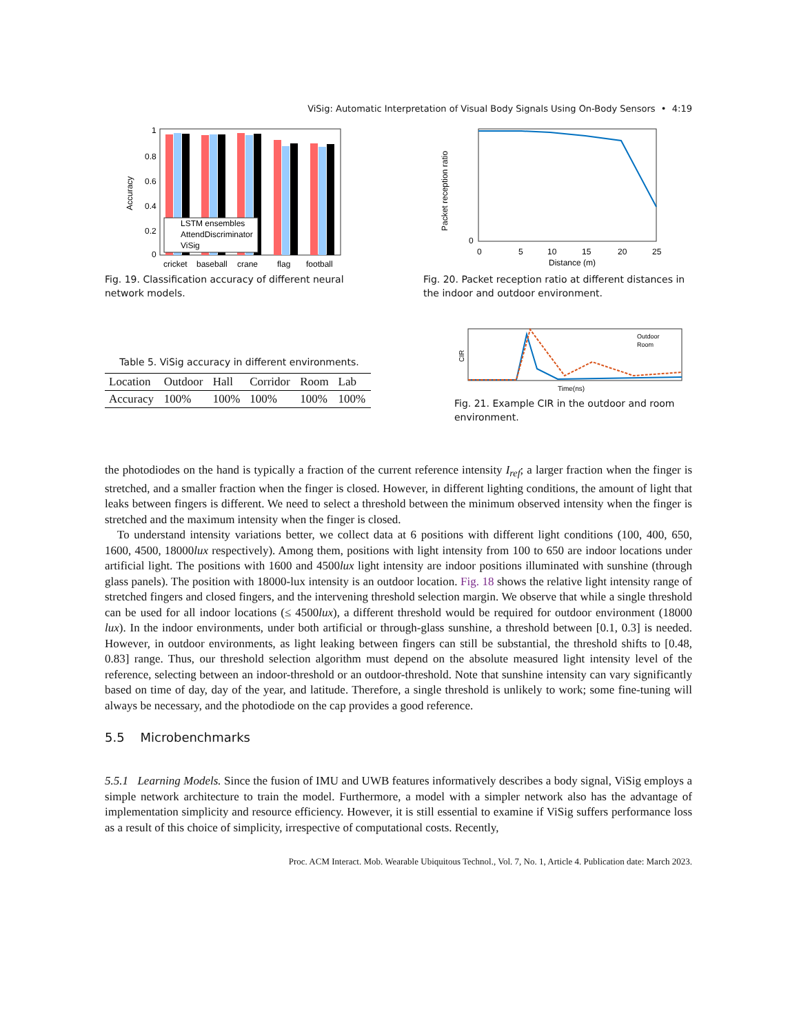ViSig: Automatic Interpretation of Visual Body Signals Using On-Body Sensors • 4:19
LSTM ensembles
AttendDiscriminator
ViSig
1
0.8
0.6
0.4
0.2
0
cricket
baseball
crane
flag
football
Accuracy
Fig. 19. Classification accuracy of different neural network models.
0
0
5
10
15
20
25
Distance (m)
Packet reception ratio
Fig. 20. Packet reception ratio at different distances in the indoor and outdoor environment.
Table 5. ViSig accuracy in different environments.
| Location | Outdoor | Hall | Corridor | Room | Lab |
| --- | --- | --- | --- | --- | --- |
| Accuracy | 100% | 100% | 100% | 100% | 100% |
Outdoor
Room
CIR
Time(ns)
Fig. 21. Example CIR in the outdoor and room environment.
the photodiodes on the hand is typically a fraction of the current reference intensity I<sub>ref</sub>; a larger fraction when the finger is stretched, and a smaller fraction when the finger is closed. However, in different lighting conditions, the amount of light that leaks between fingers is different. We need to select a threshold between the minimum observed intensity when the finger is stretched and the maximum intensity when the finger is closed.
To understand intensity variations better, we collect data at 6 positions with different light conditions (100, 400, 650, 1600, 4500, 18000lux respectively). Among them, positions with light intensity from 100 to 650 are indoor locations under artificial light. The positions with 1600 and 4500lux light intensity are indoor positions illuminated with sunshine (through glass panels). The position with 18000-lux intensity is an outdoor location. Fig. 18 shows the relative light intensity range of stretched fingers and closed fingers, and the intervening threshold selection margin. We observe that while a single threshold can be used for all indoor locations (≤ 4500lux), a different threshold would be required for outdoor environment (18000 lux). In the indoor environments, under both artificial or through-glass sunshine, a threshold between [0.1, 0.3] is needed. However, in outdoor environments, as light leaking between fingers can still be substantial, the threshold shifts to [0.48, 0.83] range. Thus, our threshold selection algorithm must depend on the absolute measured light intensity level of the reference, selecting between an indoor-threshold or an outdoor-threshold. Note that sunshine intensity can vary significantly based on time of day, day of the year, and latitude. Therefore, a single threshold is unlikely to work; some fine-tuning will always be necessary, and the photodiode on the cap provides a good reference.
5.5 Microbenchmarks
5.5.1 Learning Models. Since the fusion of IMU and UWB features informatively describes a body signal, ViSig employs a simple network architecture to train the model. Furthermore, a model with a simpler network also has the advantage of implementation simplicity and resource efficiency. However, it is still essential to examine if ViSig suffers performance loss as a result of this choice of simplicity, irrespective of computational costs. Recently,
Proc. ACM Interact. Mob. Wearable Ubiquitous Technol., Vol. 7, No. 1, Article 4. Publication date: March 2023.